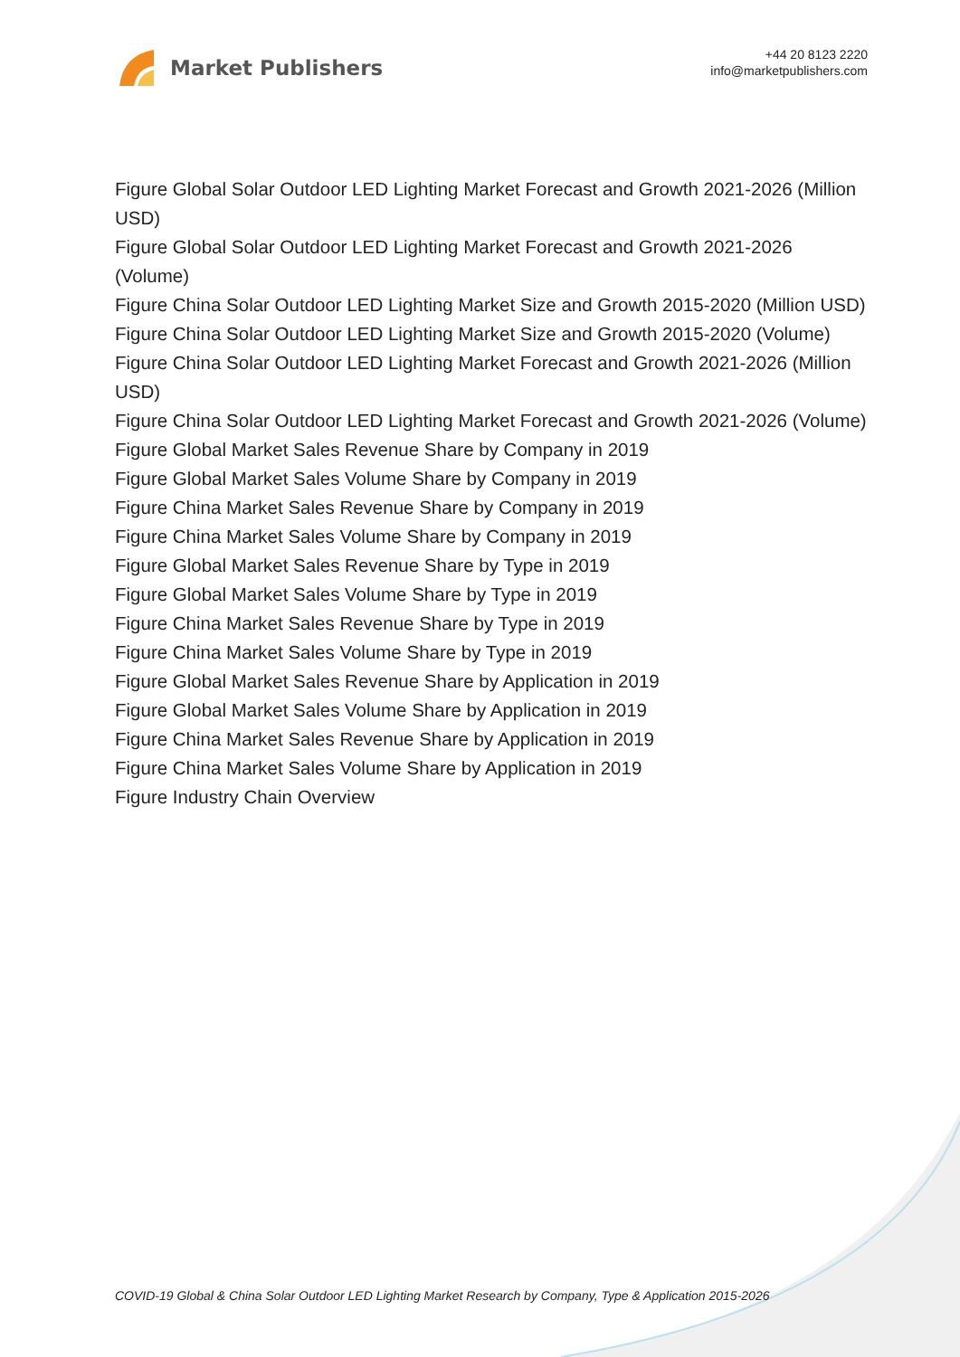Market Publishers
+44 20 8123 2220
info@marketpublishers.com
Figure Global Solar Outdoor LED Lighting Market Forecast and Growth 2021-2026 (Million USD)
Figure Global Solar Outdoor LED Lighting Market Forecast and Growth 2021-2026 (Volume)
Figure China Solar Outdoor LED Lighting Market Size and Growth 2015-2020 (Million USD)
Figure China Solar Outdoor LED Lighting Market Size and Growth 2015-2020 (Volume)
Figure China Solar Outdoor LED Lighting Market Forecast and Growth 2021-2026 (Million USD)
Figure China Solar Outdoor LED Lighting Market Forecast and Growth 2021-2026 (Volume)
Figure Global Market Sales Revenue Share by Company in 2019
Figure Global Market Sales Volume Share by Company in 2019
Figure China Market Sales Revenue Share by Company in 2019
Figure China Market Sales Volume Share by Company in 2019
Figure Global Market Sales Revenue Share by Type in 2019
Figure Global Market Sales Volume Share by Type in 2019
Figure China Market Sales Revenue Share by Type in 2019
Figure China Market Sales Volume Share by Type in 2019
Figure Global Market Sales Revenue Share by Application in 2019
Figure Global Market Sales Volume Share by Application in 2019
Figure China Market Sales Revenue Share by Application in 2019
Figure China Market Sales Volume Share by Application in 2019
Figure Industry Chain Overview
COVID-19 Global & China Solar Outdoor LED Lighting Market Research by Company, Type & Application 2015-2026